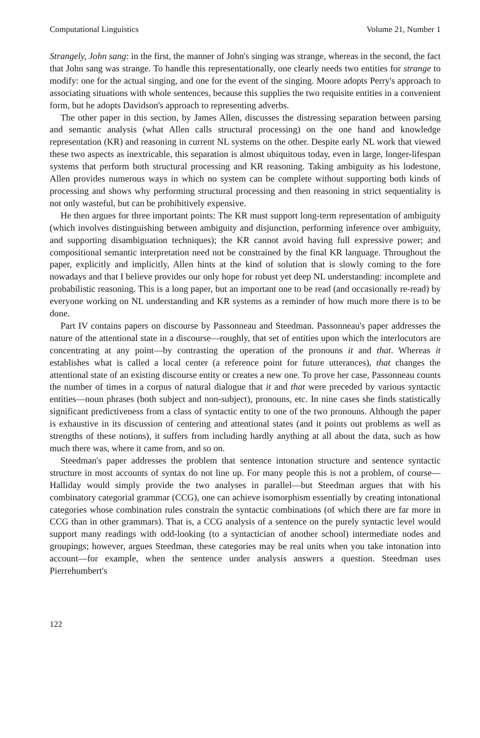Computational Linguistics Volume 21, Number 1
Strangely, John sang: in the first, the manner of John's singing was strange, whereas in the second, the fact that John sang was strange. To handle this representationally, one clearly needs two entities for strange to modify: one for the actual singing, and one for the event of the singing. Moore adopts Perry's approach to associating situations with whole sentences, because this supplies the two requisite entities in a convenient form, but he adopts Davidson's approach to representing adverbs.
The other paper in this section, by James Allen, discusses the distressing separation between parsing and semantic analysis (what Allen calls structural processing) on the one hand and knowledge representation (KR) and reasoning in current NL systems on the other. Despite early NL work that viewed these two aspects as inextricable, this separation is almost ubiquitous today, even in large, longer-lifespan systems that perform both structural processing and KR reasoning. Taking ambiguity as his lodestone, Allen provides numerous ways in which no system can be complete without supporting both kinds of processing and shows why performing structural processing and then reasoning in strict sequentiality is not only wasteful, but can be prohibitively expensive.
He then argues for three important points: The KR must support long-term representation of ambiguity (which involves distinguishing between ambiguity and disjunction, performing inference over ambiguity, and supporting disambiguation techniques); the KR cannot avoid having full expressive power; and compositional semantic interpretation need not be constrained by the final KR language. Throughout the paper, explicitly and implicitly, Allen hints at the kind of solution that is slowly coming to the fore nowadays and that I believe provides our only hope for robust yet deep NL understanding: incomplete and probabilistic reasoning. This is a long paper, but an important one to be read (and occasionally re-read) by everyone working on NL understanding and KR systems as a reminder of how much more there is to be done.
Part IV contains papers on discourse by Passonneau and Steedman. Passonneau's paper addresses the nature of the attentional state in a discourse—roughly, that set of entities upon which the interlocutors are concentrating at any point—by contrasting the operation of the pronouns it and that. Whereas it establishes what is called a local center (a reference point for future utterances), that changes the attentional state of an existing discourse entity or creates a new one. To prove her case, Passonneau counts the number of times in a corpus of natural dialogue that it and that were preceded by various syntactic entities—noun phrases (both subject and non-subject), pronouns, etc. In nine cases she finds statistically significant predictiveness from a class of syntactic entity to one of the two pronouns. Although the paper is exhaustive in its discussion of centering and attentional states (and it points out problems as well as strengths of these notions), it suffers from including hardly anything at all about the data, such as how much there was, where it came from, and so on.
Steedman's paper addresses the problem that sentence intonation structure and sentence syntactic structure in most accounts of syntax do not line up. For many people this is not a problem, of course—Halliday would simply provide the two analyses in parallel—but Steedman argues that with his combinatory categorial grammar (CCG), one can achieve isomorphism essentially by creating intonational categories whose combination rules constrain the syntactic combinations (of which there are far more in CCG than in other grammars). That is, a CCG analysis of a sentence on the purely syntactic level would support many readings with odd-looking (to a syntactician of another school) intermediate nodes and groupings; however, argues Steedman, these categories may be real units when you take intonation into account—for example, when the sentence under analysis answers a question. Steedman uses Pierrehumbert's
122